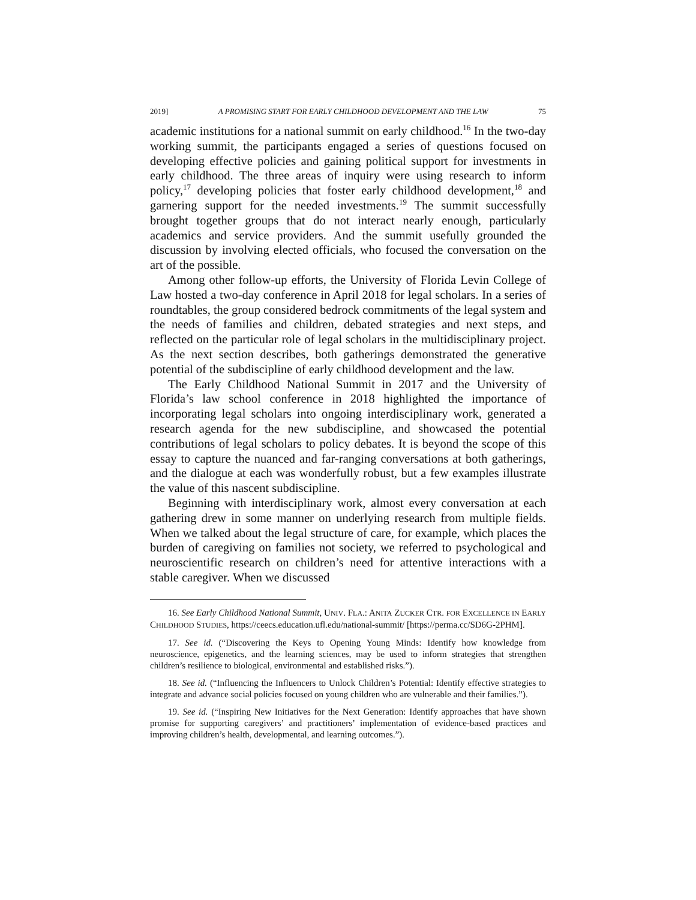2019] A PROMISING START FOR EARLY CHILDHOOD DEVELOPMENT AND THE LAW 75
academic institutions for a national summit on early childhood.<sup>16</sup> In the two-day working summit, the participants engaged a series of questions focused on developing effective policies and gaining political support for investments in early childhood. The three areas of inquiry were using research to inform policy,<sup>17</sup> developing policies that foster early childhood development,<sup>18</sup> and garnering support for the needed investments.<sup>19</sup> The summit successfully brought together groups that do not interact nearly enough, particularly academics and service providers. And the summit usefully grounded the discussion by involving elected officials, who focused the conversation on the art of the possible.
Among other follow-up efforts, the University of Florida Levin College of Law hosted a two-day conference in April 2018 for legal scholars. In a series of roundtables, the group considered bedrock commitments of the legal system and the needs of families and children, debated strategies and next steps, and reflected on the particular role of legal scholars in the multidisciplinary project. As the next section describes, both gatherings demonstrated the generative potential of the subdiscipline of early childhood development and the law.
The Early Childhood National Summit in 2017 and the University of Florida’s law school conference in 2018 highlighted the importance of incorporating legal scholars into ongoing interdisciplinary work, generated a research agenda for the new subdiscipline, and showcased the potential contributions of legal scholars to policy debates. It is beyond the scope of this essay to capture the nuanced and far-ranging conversations at both gatherings, and the dialogue at each was wonderfully robust, but a few examples illustrate the value of this nascent subdiscipline.
Beginning with interdisciplinary work, almost every conversation at each gathering drew in some manner on underlying research from multiple fields. When we talked about the legal structure of care, for example, which places the burden of caregiving on families not society, we referred to psychological and neuroscientific research on children’s need for attentive interactions with a stable caregiver. When we discussed
16. See Early Childhood National Summit, UNIV. FLA.: ANITA ZUCKER CTR. FOR EXCELLENCE IN EARLY CHILDHOOD STUDIES, https://ceecs.education.ufl.edu/national-summit/ [https://perma.cc/SD6G-2PHM].
17. See id. (“Discovering the Keys to Opening Young Minds: Identify how knowledge from neuroscience, epigenetics, and the learning sciences, may be used to inform strategies that strengthen children’s resilience to biological, environmental and established risks.”).
18. See id. (“Influencing the Influencers to Unlock Children’s Potential: Identify effective strategies to integrate and advance social policies focused on young children who are vulnerable and their families.”).
19. See id. (“Inspiring New Initiatives for the Next Generation: Identify approaches that have shown promise for supporting caregivers’ and practitioners’ implementation of evidence-based practices and improving children’s health, developmental, and learning outcomes.”).